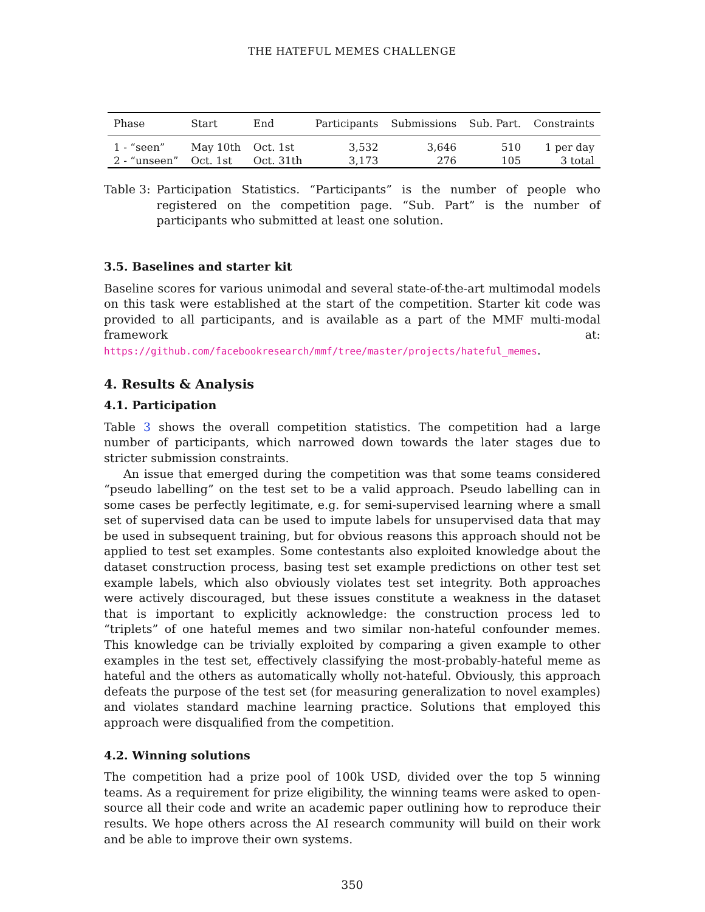THE HATEFUL MEMES CHALLENGE
| Phase | Start | End | Participants | Submissions | Sub. Part. | Constraints |
| --- | --- | --- | --- | --- | --- | --- |
| 1 - “seen” | May 10th | Oct. 1st | 3,532 | 3,646 | 510 | 1 per day |
| 2 - “unseen” | Oct. 1st | Oct. 31th | 3,173 | 276 | 105 | 3 total |
Table 3: Participation Statistics. “Participants” is the number of people who registered on the competition page. “Sub. Part” is the number of participants who submitted at least one solution.
3.5. Baselines and starter kit
Baseline scores for various unimodal and several state-of-the-art multimodal models on this task were established at the start of the competition. Starter kit code was provided to all participants, and is available as a part of the MMF multi-modal framework at: https://github.com/facebookresearch/mmf/tree/master/projects/hateful_memes.
4. Results & Analysis
4.1. Participation
Table 3 shows the overall competition statistics. The competition had a large number of participants, which narrowed down towards the later stages due to stricter submission constraints.
An issue that emerged during the competition was that some teams considered “pseudo labelling” on the test set to be a valid approach. Pseudo labelling can in some cases be perfectly legitimate, e.g. for semi-supervised learning where a small set of supervised data can be used to impute labels for unsupervised data that may be used in subsequent training, but for obvious reasons this approach should not be applied to test set examples. Some contestants also exploited knowledge about the dataset construction process, basing test set example predictions on other test set example labels, which also obviously violates test set integrity. Both approaches were actively discouraged, but these issues constitute a weakness in the dataset that is important to explicitly acknowledge: the construction process led to “triplets” of one hateful memes and two similar non-hateful confounder memes. This knowledge can be trivially exploited by comparing a given example to other examples in the test set, effectively classifying the most-probably-hateful meme as hateful and the others as automatically wholly not-hateful. Obviously, this approach defeats the purpose of the test set (for measuring generalization to novel examples) and violates standard machine learning practice. Solutions that employed this approach were disqualified from the competition.
4.2. Winning solutions
The competition had a prize pool of 100k USD, divided over the top 5 winning teams. As a requirement for prize eligibility, the winning teams were asked to open-source all their code and write an academic paper outlining how to reproduce their results. We hope others across the AI research community will build on their work and be able to improve their own systems.
350